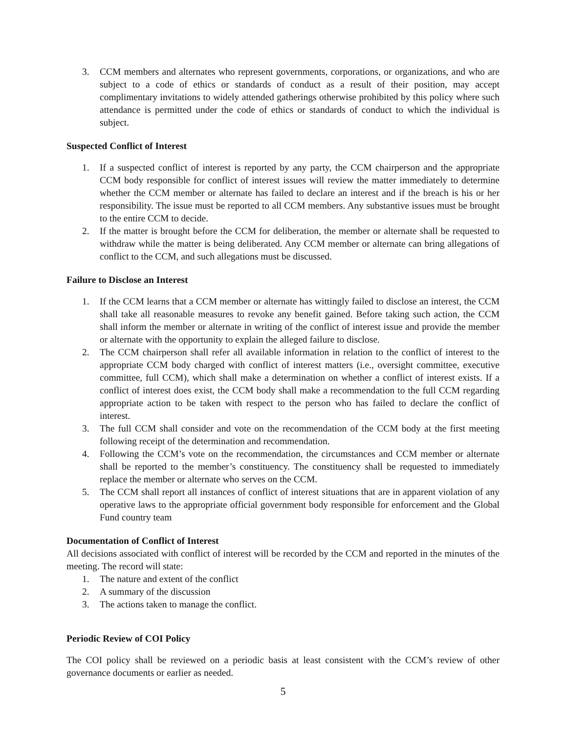3. CCM members and alternates who represent governments, corporations, or organizations, and who are subject to a code of ethics or standards of conduct as a result of their position, may accept complimentary invitations to widely attended gatherings otherwise prohibited by this policy where such attendance is permitted under the code of ethics or standards of conduct to which the individual is subject.
Suspected Conflict of Interest
1. If a suspected conflict of interest is reported by any party, the CCM chairperson and the appropriate CCM body responsible for conflict of interest issues will review the matter immediately to determine whether the CCM member or alternate has failed to declare an interest and if the breach is his or her responsibility. The issue must be reported to all CCM members. Any substantive issues must be brought to the entire CCM to decide.
2. If the matter is brought before the CCM for deliberation, the member or alternate shall be requested to withdraw while the matter is being deliberated. Any CCM member or alternate can bring allegations of conflict to the CCM, and such allegations must be discussed.
Failure to Disclose an Interest
1. If the CCM learns that a CCM member or alternate has wittingly failed to disclose an interest, the CCM shall take all reasonable measures to revoke any benefit gained. Before taking such action, the CCM shall inform the member or alternate in writing of the conflict of interest issue and provide the member or alternate with the opportunity to explain the alleged failure to disclose.
2. The CCM chairperson shall refer all available information in relation to the conflict of interest to the appropriate CCM body charged with conflict of interest matters (i.e., oversight committee, executive committee, full CCM), which shall make a determination on whether a conflict of interest exists. If a conflict of interest does exist, the CCM body shall make a recommendation to the full CCM regarding appropriate action to be taken with respect to the person who has failed to declare the conflict of interest.
3. The full CCM shall consider and vote on the recommendation of the CCM body at the first meeting following receipt of the determination and recommendation.
4. Following the CCM’s vote on the recommendation, the circumstances and CCM member or alternate shall be reported to the member’s constituency. The constituency shall be requested to immediately replace the member or alternate who serves on the CCM.
5. The CCM shall report all instances of conflict of interest situations that are in apparent violation of any operative laws to the appropriate official government body responsible for enforcement and the Global Fund country team
Documentation of Conflict of Interest
All decisions associated with conflict of interest will be recorded by the CCM and reported in the minutes of the meeting. The record will state:
1. The nature and extent of the conflict
2. A summary of the discussion
3. The actions taken to manage the conflict.
Periodic Review of COI Policy
The COI policy shall be reviewed on a periodic basis at least consistent with the CCM’s review of other governance documents or earlier as needed.
5